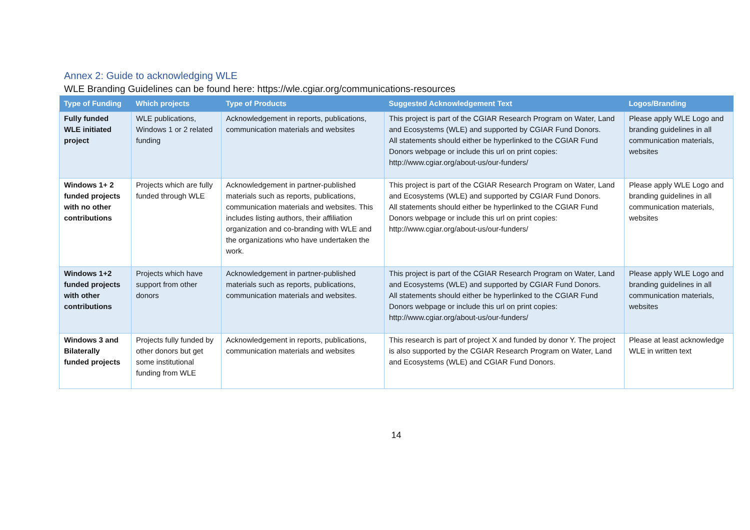Annex 2: Guide to acknowledging WLE
WLE Branding Guidelines can be found here: https://wle.cgiar.org/communications-resources
| Type of Funding | Which projects | Type of Products | Suggested Acknowledgement Text | Logos/Branding |
| --- | --- | --- | --- | --- |
| Fully funded WLE initiated project | WLE publications, Windows 1 or 2 related funding | Acknowledgement in reports, publications, communication materials and websites | This project is part of the CGIAR Research Program on Water, Land and Ecosystems (WLE) and supported by CGIAR Fund Donors. All statements should either be hyperlinked to the CGIAR Fund Donors webpage or include this url on print copies: http://www.cgiar.org/about-us/our-funders/ | Please apply WLE Logo and branding guidelines in all communication materials, websites |
| Windows 1+ 2 funded projects with no other contributions | Projects which are fully funded through WLE | Acknowledgement in partner-published materials such as reports, publications, communication materials and websites. This includes listing authors, their affiliation organization and co-branding with WLE and the organizations who have undertaken the work. | This project is part of the CGIAR Research Program on Water, Land and Ecosystems (WLE) and supported by CGIAR Fund Donors. All statements should either be hyperlinked to the CGIAR Fund Donors webpage or include this url on print copies: http://www.cgiar.org/about-us/our-funders/ | Please apply WLE Logo and branding guidelines in all communication materials, websites |
| Windows 1+2 funded projects with other contributions | Projects which have support from other donors | Acknowledgement in partner-published materials such as reports, publications, communication materials and websites. | This project is part of the CGIAR Research Program on Water, Land and Ecosystems (WLE) and supported by CGIAR Fund Donors. All statements should either be hyperlinked to the CGIAR Fund Donors webpage or include this url on print copies: http://www.cgiar.org/about-us/our-funders/ | Please apply WLE Logo and branding guidelines in all communication materials, websites |
| Windows 3 and Bilaterally funded projects | Projects fully funded by other donors but get some institutional funding from WLE | Acknowledgement in reports, publications, communication materials and websites | This research is part of project X and funded by donor Y. The project is also supported by the CGIAR Research Program on Water, Land and Ecosystems (WLE) and CGIAR Fund Donors. | Please at least acknowledge WLE in written text |
14